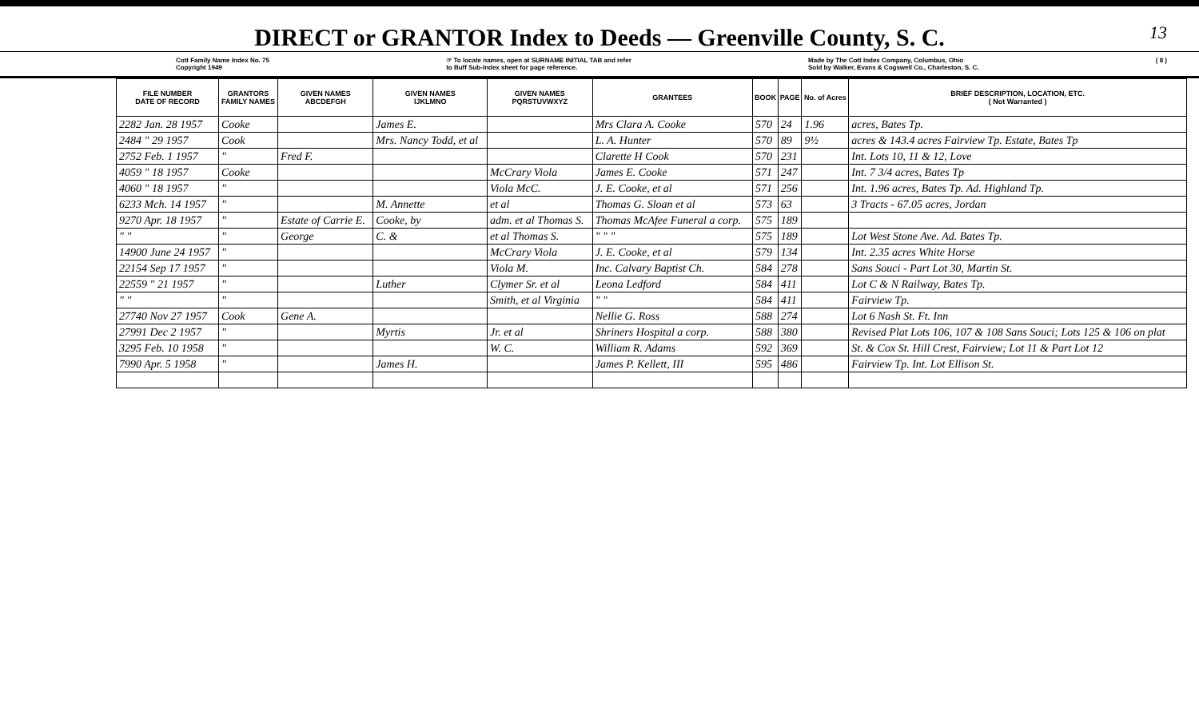DIRECT or GRANTOR Index to Deeds — Greenville County, S. C. 13
Cott Family Name Index No. 75
Copyright 1949 ☞ To locate names, open at SURNAME INITIAL TAB and refer
to Buff Sub-Index sheet for page reference. Made by The Cott Index Company, Columbus, Ohio
Sold by Walker, Evans & Cogswell Co., Charleston, S. C. ( 8 )
| FILE NUMBER DATE OF RECORD | GRANTORS FAMILY NAMES | GIVEN NAMES ABCDEFGH | GIVEN NAMES IJKLMNO | GIVEN NAMES PQRSTUVWXYZ | GRANTEES | BOOK | PAGE | No. of Acres | BRIEF DESCRIPTION, LOCATION, ETC. ( Not Warranted ) |
| --- | --- | --- | --- | --- | --- | --- | --- | --- | --- |
| 2282 Jan. 28 1957 | Cooke | | James E. | | Mrs Clara A. Cooke | 570 | 24 | 1.96 | acres, Bates Tp. |
| 2484 " 29 1957 | Cook | | Mrs. Nancy Todd, et al | | L. A. Hunter | 570 | 89 | 9½ | acres & 143.4 acres Fairview Tp. Estate, Bates Tp |
| 2752 Feb. 1 1957 | " | Fred F. | | | Clarette H Cook | 570 | 231 | | Int. Lots 10, 11 & 12, Love |
| 4059 " 18 1957 | Cooke | | | McCrary Viola | James E. Cooke | 571 | 247 | | Int. 7 3/4 acres, Bates Tp |
| 4060 " 18 1957 | " | | | Viola McC. | J. E. Cooke, et al | 571 | 256 | | Int. 1.96 acres, Bates Tp. Ad. Highland Tp. |
| 6233 Mch. 14 1957 | " | | M. Annette | et al | Thomas G. Sloan et al | 573 | 63 | | 3 Tracts - 67.05 acres, Jordan |
| 9270 Apr. 18 1957 | " | Estate of Carrie E. | Cooke, by | adm. et al Thomas S. | Thomas McAfee Funeral a corp. | 575 | 189 | | |
| " " | " | George | C. & | et al Thomas S. | " " " | 575 | 189 | | Lot West Stone Ave. Ad. Bates Tp. |
| 14900 June 24 1957 | " | | | McCrary Viola | J. E. Cooke, et al | 579 | 134 | | Int. 2.35 acres White Horse |
| 22154 Sep 17 1957 | " | | | Viola M. | Inc. Calvary Baptist Ch. | 584 | 278 | | Sans Souci - Part Lot 30, Martin St. |
| 22559 " 21 1957 | " | | Luther | Clymer Sr. et al | Leona Ledford | 584 | 411 | | Lot C & N Railway, Bates Tp. |
| " " | " | | | Smith, et al Virginia | " " | 584 | 411 | | Fairview Tp. |
| 27740 Nov 27 1957 | Cook | Gene A. | | | Nellie G. Ross | 588 | 274 | | Lot 6 Nash St. Ft. Inn |
| 27991 Dec 2 1957 | " | | Myrtis | Jr. et al | Shriners Hospital a corp. | 588 | 380 | | Revised Plat Lots 106, 107 & 108 Sans Souci; Lots 125 & 106 on plat |
| 3295 Feb. 10 1958 | " | | | W. C. | William R. Adams | 592 | 369 | | St. & Cox St. Hill Crest, Fairview; Lot 11 & Part Lot 12 |
| 7990 Apr. 5 1958 | " | | James H. | | James P. Kellett, III | 595 | 486 | | Fairview Tp. Int. Lot Ellison St. |